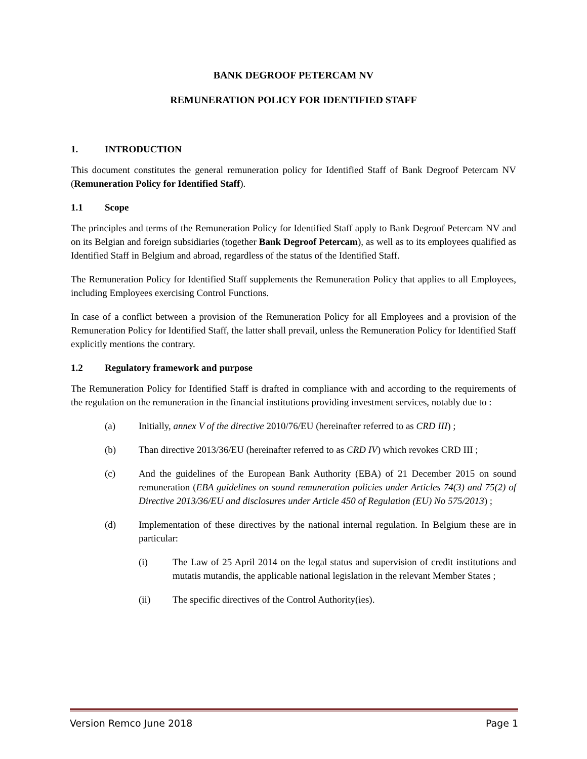BANK DEGROOF PETERCAM NV
REMUNERATION POLICY FOR IDENTIFIED STAFF
1. INTRODUCTION
This document constitutes the general remuneration policy for Identified Staff of Bank Degroof Petercam NV (Remuneration Policy for Identified Staff).
1.1 Scope
The principles and terms of the Remuneration Policy for Identified Staff apply to Bank Degroof Petercam NV and on its Belgian and foreign subsidiaries (together Bank Degroof Petercam), as well as to its employees qualified as Identified Staff in Belgium and abroad, regardless of the status of the Identified Staff.
The Remuneration Policy for Identified Staff supplements the Remuneration Policy that applies to all Employees, including Employees exercising Control Functions.
In case of a conflict between a provision of the Remuneration Policy for all Employees and a provision of the Remuneration Policy for Identified Staff, the latter shall prevail, unless the Remuneration Policy for Identified Staff explicitly mentions the contrary.
1.2 Regulatory framework and purpose
The Remuneration Policy for Identified Staff is drafted in compliance with and according to the requirements of the regulation on the remuneration in the financial institutions providing investment services, notably due to :
(a) Initially, annex V of the directive 2010/76/EU (hereinafter referred to as CRD III) ;
(b) Than directive 2013/36/EU (hereinafter referred to as CRD IV) which revokes CRD III ;
(c) And the guidelines of the European Bank Authority (EBA) of 21 December 2015 on sound remuneration (EBA guidelines on sound remuneration policies under Articles 74(3) and 75(2) of Directive 2013/36/EU and disclosures under Article 450 of Regulation (EU) No 575/2013) ;
(d) Implementation of these directives by the national internal regulation. In Belgium these are in particular:
(i) The Law of 25 April 2014 on the legal status and supervision of credit institutions and mutatis mutandis, the applicable national legislation in the relevant Member States ;
(ii) The specific directives of the Control Authority(ies).
Version Remco June 2018 Page 1